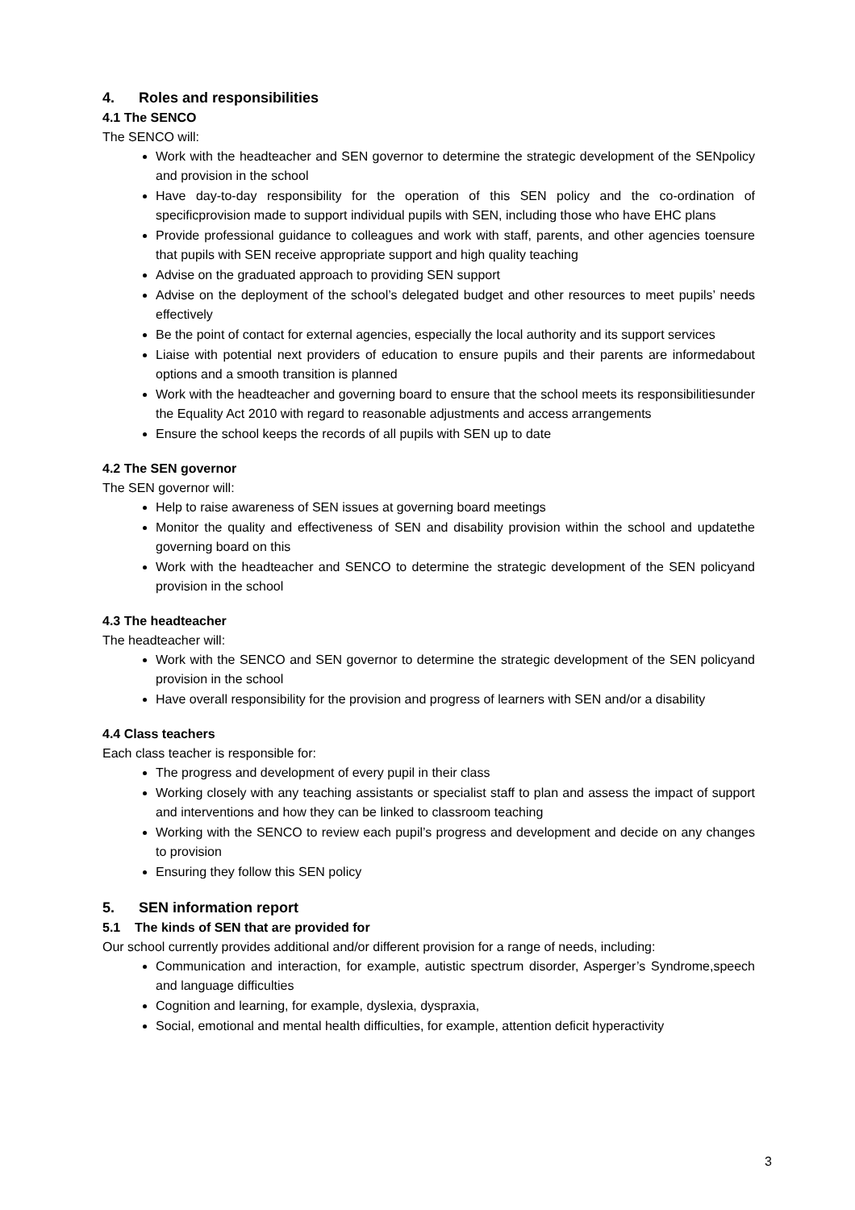4. Roles and responsibilities
4.1 The SENCO
The SENCO will:
Work with the headteacher and SEN governor to determine the strategic development of the SENpolicy and provision in the school
Have day-to-day responsibility for the operation of this SEN policy and the co-ordination of specificprovision made to support individual pupils with SEN, including those who have EHC plans
Provide professional guidance to colleagues and work with staff, parents, and other agencies toensure that pupils with SEN receive appropriate support and high quality teaching
Advise on the graduated approach to providing SEN support
Advise on the deployment of the school’s delegated budget and other resources to meet pupils’ needs effectively
Be the point of contact for external agencies, especially the local authority and its support services
Liaise with potential next providers of education to ensure pupils and their parents are informedabout options and a smooth transition is planned
Work with the headteacher and governing board to ensure that the school meets its responsibilitiesunder the Equality Act 2010 with regard to reasonable adjustments and access arrangements
Ensure the school keeps the records of all pupils with SEN up to date
4.2 The SEN governor
The SEN governor will:
Help to raise awareness of SEN issues at governing board meetings
Monitor the quality and effectiveness of SEN and disability provision within the school and updatethe governing board on this
Work with the headteacher and SENCO to determine the strategic development of the SEN policyand provision in the school
4.3 The headteacher
The headteacher will:
Work with the SENCO and SEN governor to determine the strategic development of the SEN policyand provision in the school
Have overall responsibility for the provision and progress of learners with SEN and/or a disability
4.4 Class teachers
Each class teacher is responsible for:
The progress and development of every pupil in their class
Working closely with any teaching assistants or specialist staff to plan and assess the impact of support and interventions and how they can be linked to classroom teaching
Working with the SENCO to review each pupil’s progress and development and decide on any changes to provision
Ensuring they follow this SEN policy
5. SEN information report
5.1 The kinds of SEN that are provided for
Our school currently provides additional and/or different provision for a range of needs, including:
Communication and interaction, for example, autistic spectrum disorder, Asperger’s Syndrome,speech and language difficulties
Cognition and learning, for example, dyslexia, dyspraxia,
Social, emotional and mental health difficulties, for example, attention deficit hyperactivity
3